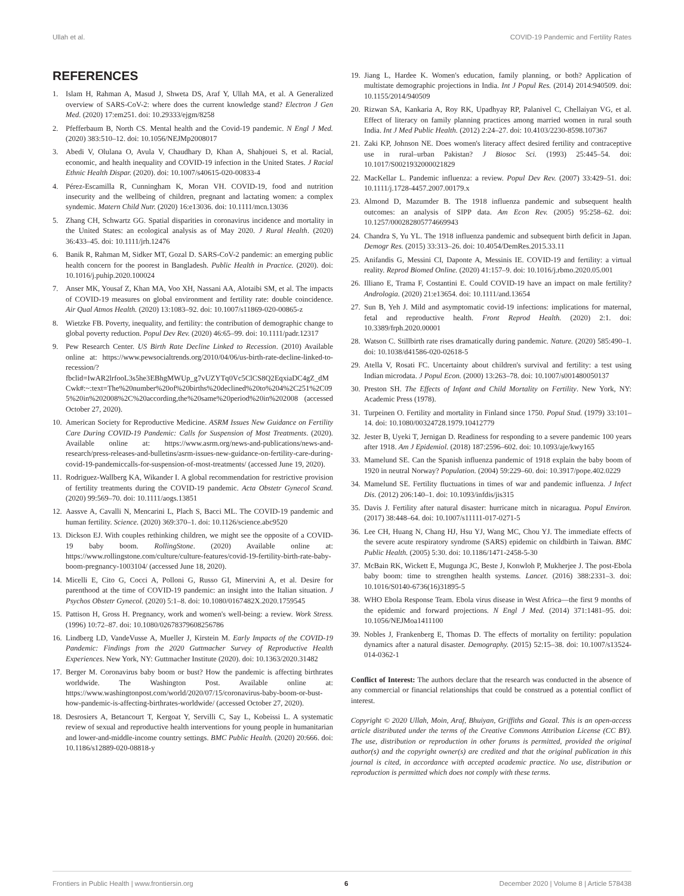Ullah et al. COVID-19 Pandemic and Fertility Rates
REFERENCES
1. Islam H, Rahman A, Masud J, Shweta DS, Araf Y, Ullah MA, et al. A Generalized overview of SARS-CoV-2: where does the current knowledge stand? Electron J Gen Med. (2020) 17:em251. doi: 10.29333/ejgm/8258
2. Pfefferbaum B, North CS. Mental health and the Covid-19 pandemic. N Engl J Med. (2020) 383:510–12. doi: 10.1056/NEJMp2008017
3. Abedi V, Olulana O, Avula V, Chaudhary D, Khan A, Shahjouei S, et al. Racial, economic, and health inequality and COVID-19 infection in the United States. J Racial Ethnic Health Dispar. (2020). doi: 10.1007/s40615-020-00833-4
4. Pérez-Escamilla R, Cunningham K, Moran VH. COVID-19, food and nutrition insecurity and the wellbeing of children, pregnant and lactating women: a complex syndemic. Matern Child Nutr. (2020) 16:e13036. doi: 10.1111/mcn.13036
5. Zhang CH, Schwartz GG. Spatial disparities in coronavirus incidence and mortality in the United States: an ecological analysis as of May 2020. J Rural Health. (2020) 36:433–45. doi: 10.1111/jrh.12476
6. Banik R, Rahman M, Sidker MT, Gozal D. SARS-CoV-2 pandemic: an emerging public health concern for the poorest in Bangladesh. Public Health in Practice. (2020). doi: 10.1016/j.puhip.2020.100024
7. Anser MK, Yousaf Z, Khan MA, Voo XH, Nassani AA, Alotaibi SM, et al. The impacts of COVID-19 measures on global environment and fertility rate: double coincidence. Air Qual Atmos Health. (2020) 13:1083–92. doi: 10.1007/s11869-020-00865-z
8. Wietzke FB. Poverty, inequality, and fertility: the contribution of demographic change to global poverty reduction. Popul Dev Rev. (2020) 46:65–99. doi: 10.1111/padr.12317
9. Pew Research Center. US Birth Rate Decline Linked to Recession. (2010) Available online at: https://www.pewsocialtrends.org/2010/04/06/us-birth-rate-decline-linked-to-recession/?fbclid=IwAR2lrfooL3s5he3EBhgMWUp_g7vUZYTq0Vc5ClCS8Q2EqxiaDC4gZ_dMCwk#:~:text=The%20number%20of%20births%20declined%20to%204%2C251%2C095%20in%202008%2C%20according,the%20same%20period%20in%202008 (accessed October 27, 2020).
10. American Society for Reproductive Medicine. ASRM Issues New Guidance on Fertility Care During COVID-19 Pandemic: Calls for Suspension of Most Treatments. (2020). Available online at: https://www.asrm.org/news-and-publications/news-and-research/press-releases-and-bulletins/asrm-issues-new-guidance-on-fertility-care-during-covid-19-pandemiccalls-for-suspension-of-most-treatments/ (accessed June 19, 2020).
11. Rodriguez-Wallberg KA, Wikander I. A global recommendation for restrictive provision of fertility treatments during the COVID-19 pandemic. Acta Obstetr Gynecol Scand. (2020) 99:569–70. doi: 10.1111/aogs.13851
12. Aassve A, Cavalli N, Mencarini L, Plach S, Bacci ML. The COVID-19 pandemic and human fertility. Science. (2020) 369:370–1. doi: 10.1126/science.abc9520
13. Dickson EJ. With couples rethinking children, we might see the opposite of a COVID-19 baby boom. RollingStone. (2020) Available online at: https://www.rollingstone.com/culture/culture-features/covid-19-fertility-birth-rate-baby-boom-pregnancy-1003104/ (accessed June 18, 2020).
14. Micelli E, Cito G, Cocci A, Polloni G, Russo GI, Minervini A, et al. Desire for parenthood at the time of COVID-19 pandemic: an insight into the Italian situation. J Psychos Obstetr Gynecol. (2020) 5:1–8. doi: 10.1080/0167482X.2020.1759545
15. Pattison H, Gross H. Pregnancy, work and women's well-being: a review. Work Stress. (1996) 10:72–87. doi: 10.1080/02678379608256786
16. Lindberg LD, VandeVusse A, Mueller J, Kirstein M. Early Impacts of the COVID-19 Pandemic: Findings from the 2020 Guttmacher Survey of Reproductive Health Experiences. New York, NY: Guttmacher Institute (2020). doi: 10.1363/2020.31482
17. Berger M. Coronavirus baby boom or bust? How the pandemic is affecting birthrates worldwide. The Washington Post. Available online at: https://www.washingtonpost.com/world/2020/07/15/coronavirus-baby-boom-or-bust-how-pandemic-is-affecting-birthrates-worldwide/ (accessed October 27, 2020).
18. Desrosiers A, Betancourt T, Kergoat Y, Servilli C, Say L, Kobeissi L. A systematic review of sexual and reproductive health interventions for young people in humanitarian and lower-and-middle-income country settings. BMC Public Health. (2020) 20:666. doi: 10.1186/s12889-020-08818-y
19. Jiang L, Hardee K. Women's education, family planning, or both? Application of multistate demographic projections in India. Int J Popul Res. (2014) 2014:940509. doi: 10.1155/2014/940509
20. Rizwan SA, Kankaria A, Roy RK, Upadhyay RP, Palanivel C, Chellaiyan VG, et al. Effect of literacy on family planning practices among married women in rural south India. Int J Med Public Health. (2012) 2:24–27. doi: 10.4103/2230-8598.107367
21. Zaki KP, Johnson NE. Does women's literacy affect desired fertility and contraceptive use in rural–urban Pakistan? J Biosoc Sci. (1993) 25:445–54. doi: 10.1017/S0021932000021829
22. MacKellar L. Pandemic influenza: a review. Popul Dev Rev. (2007) 33:429–51. doi: 10.1111/j.1728-4457.2007.00179.x
23. Almond D, Mazumder B. The 1918 influenza pandemic and subsequent health outcomes: an analysis of SIPP data. Am Econ Rev. (2005) 95:258–62. doi: 10.1257/000282805774669943
24. Chandra S, Yu YL. The 1918 influenza pandemic and subsequent birth deficit in Japan. Demogr Res. (2015) 33:313–26. doi: 10.4054/DemRes.2015.33.11
25. Anifandis G, Messini CI, Daponte A, Messinis IE. COVID-19 and fertility: a virtual reality. Reprod Biomed Online. (2020) 41:157–9. doi: 10.1016/j.rbmo.2020.05.001
26. Illiano E, Trama F, Costantini E. Could COVID-19 have an impact on male fertility? Andrologia. (2020) 21:e13654. doi: 10.1111/and.13654
27. Sun B, Yeh J. Mild and asymptomatic covid-19 infections: implications for maternal, fetal and reproductive health. Front Reprod Health. (2020) 2:1. doi: 10.3389/frph.2020.00001
28. Watson C. Stillbirth rate rises dramatically during pandemic. Nature. (2020) 585:490–1. doi: 10.1038/d41586-020-02618-5
29. Atella V, Rosati FC. Uncertainty about children's survival and fertility: a test using Indian microdata. J Popul Econ. (2000) 13:263–78. doi: 10.1007/s001480050137
30. Preston SH. The Effects of Infant and Child Mortality on Fertility. New York, NY: Academic Press (1978).
31. Turpeinen O. Fertility and mortality in Finland since 1750. Popul Stud. (1979) 33:101–14. doi: 10.1080/00324728.1979.10412779
32. Jester B, Uyeki T, Jernigan D. Readiness for responding to a severe pandemic 100 years after 1918. Am J Epidemiol. (2018) 187:2596–602. doi: 10.1093/aje/kwy165
33. Mamelund SE. Can the Spanish influenza pandemic of 1918 explain the baby boom of 1920 in neutral Norway? Population. (2004) 59:229–60. doi: 10.3917/pope.402.0229
34. Mamelund SE. Fertility fluctuations in times of war and pandemic influenza. J Infect Dis. (2012) 206:140–1. doi: 10.1093/infdis/jis315
35. Davis J. Fertility after natural disaster: hurricane mitch in nicaragua. Popul Environ. (2017) 38:448–64. doi: 10.1007/s11111-017-0271-5
36. Lee CH, Huang N, Chang HJ, Hsu YJ, Wang MC, Chou YJ. The immediate effects of the severe acute respiratory syndrome (SARS) epidemic on childbirth in Taiwan. BMC Public Health. (2005) 5:30. doi: 10.1186/1471-2458-5-30
37. McBain RK, Wickett E, Mugunga JC, Beste J, Konwloh P, Mukherjee J. The post-Ebola baby boom: time to strengthen health systems. Lancet. (2016) 388:2331–3. doi: 10.1016/S0140-6736(16)31895-5
38. WHO Ebola Response Team. Ebola virus disease in West Africa—the first 9 months of the epidemic and forward projections. N Engl J Med. (2014) 371:1481–95. doi: 10.1056/NEJMoa1411100
39. Nobles J, Frankenberg E, Thomas D. The effects of mortality on fertility: population dynamics after a natural disaster. Demography. (2015) 52:15–38. doi: 10.1007/s13524-014-0362-1
Conflict of Interest: The authors declare that the research was conducted in the absence of any commercial or financial relationships that could be construed as a potential conflict of interest.
Copyright © 2020 Ullah, Moin, Araf, Bhuiyan, Griffiths and Gozal. This is an open-access article distributed under the terms of the Creative Commons Attribution License (CC BY). The use, distribution or reproduction in other forums is permitted, provided the original author(s) and the copyright owner(s) are credited and that the original publication in this journal is cited, in accordance with accepted academic practice. No use, distribution or reproduction is permitted which does not comply with these terms.
Frontiers in Public Health | www.frontiersin.org 6 December 2020 | Volume 8 | Article 578438